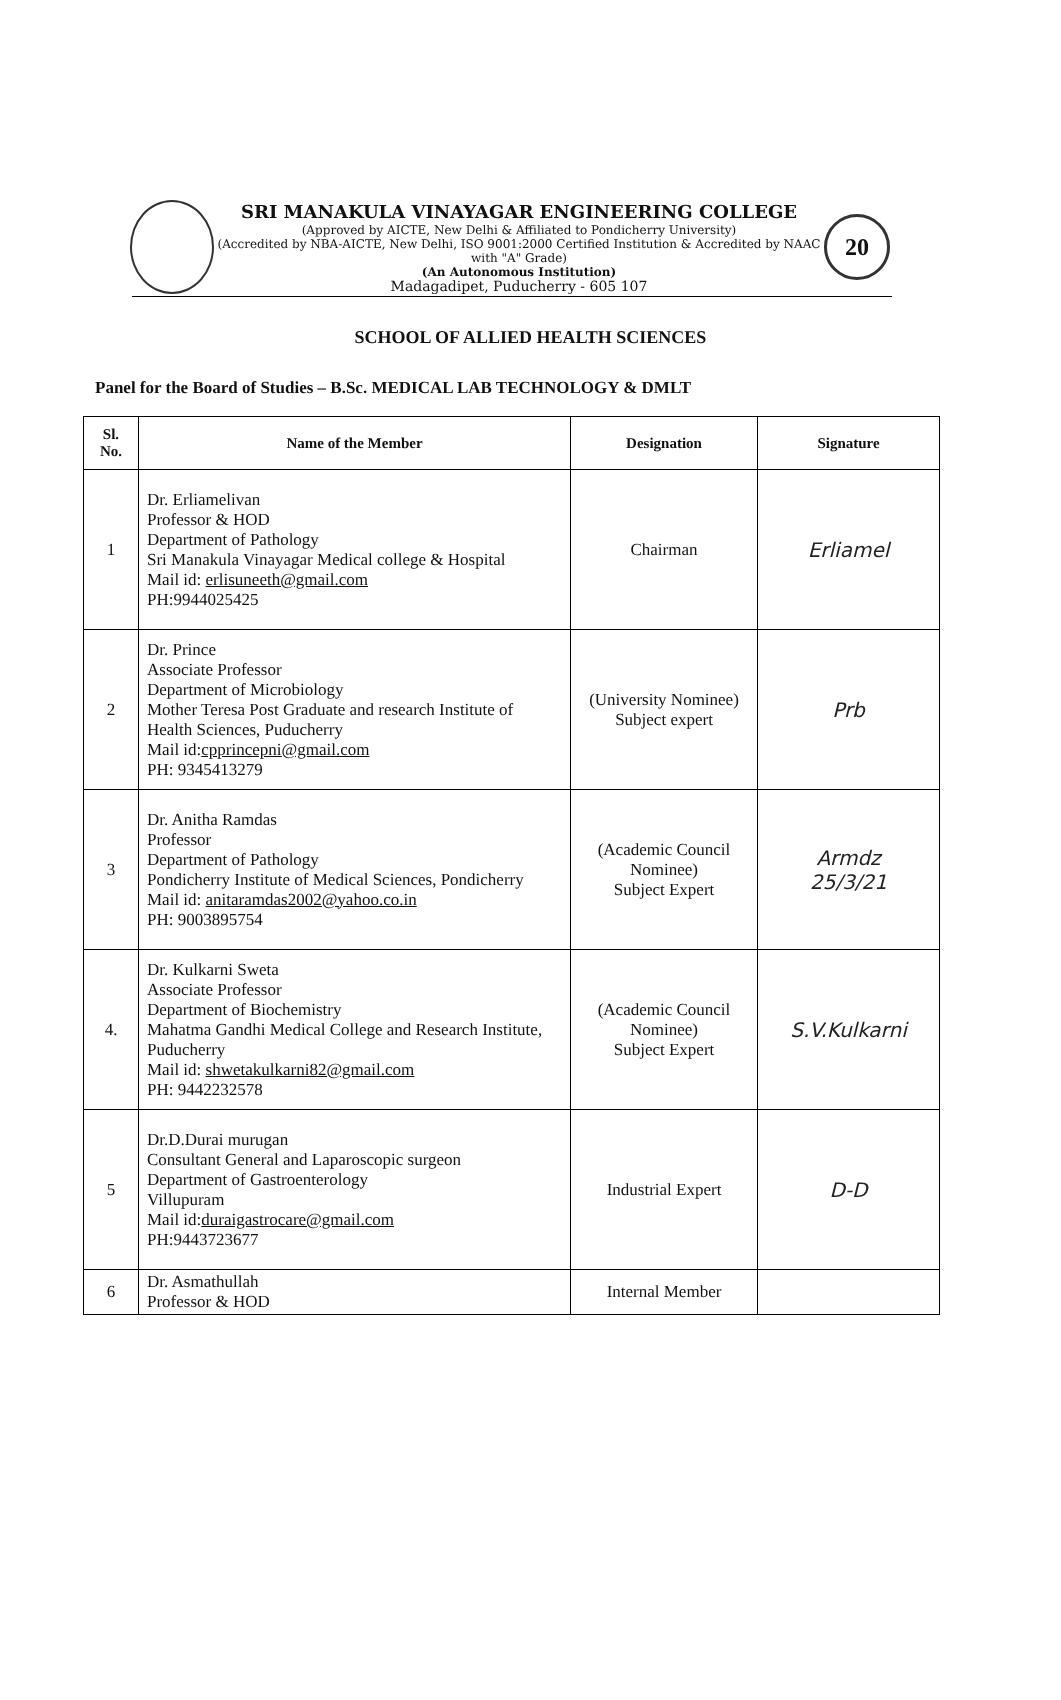SRI MANAKULA VINAYAGAR ENGINEERING COLLEGE
(Approved by AICTE, New Delhi & Affiliated to Pondicherry University)
(Accredited by NBA-AICTE, New Delhi, ISO 9001:2000 Certified Institution & Accredited by NAAC with "A" Grade)
(An Autonomous Institution)
Madagadipet, Puducherry - 605 107
20
SCHOOL OF ALLIED HEALTH SCIENCES
Panel for the Board of Studies – B.Sc. MEDICAL LAB TECHNOLOGY & DMLT
| Sl. No. | Name of the Member | Designation | Signature |
| --- | --- | --- | --- |
| 1 | Dr. Erliamelivan Professor & HOD Department of Pathology Sri Manakula Vinayagar Medical college & Hospital Mail id: erlisuneeth@gmail.com PH:9944025425 | Chairman | Erliamel |
| 2 | Dr. Prince Associate Professor Department of Microbiology Mother Teresa Post Graduate and research Institute of Health Sciences, Puducherry Mail id: cpprincepni@gmail.com PH: 9345413279 | (University Nominee) Subject expert | Prb |
| 3 | Dr. Anitha Ramdas Professor Department of Pathology Pondicherry Institute of Medical Sciences, Pondicherry Mail id: anitaramdas2002@yahoo.co.in PH: 9003895754 | (Academic Council Nominee) Subject Expert | Armdz 25/3/21 |
| 4. | Dr. Kulkarni Sweta Associate Professor Department of Biochemistry Mahatma Gandhi Medical College and Research Institute, Puducherry Mail id: shwetakulkarni82@gmail.com PH: 9442232578 | (Academic Council Nominee) Subject Expert | S.V.Kulkarni |
| 5 | Dr.D.Durai murugan Consultant General and Laparoscopic surgeon Department of Gastroenterology Villupuram Mail id: duraigastrocare@gmail.com PH:9443723677 | Industrial Expert | D-D |
| 6 | Dr. Asmathullah Professor & HOD | Internal Member | |